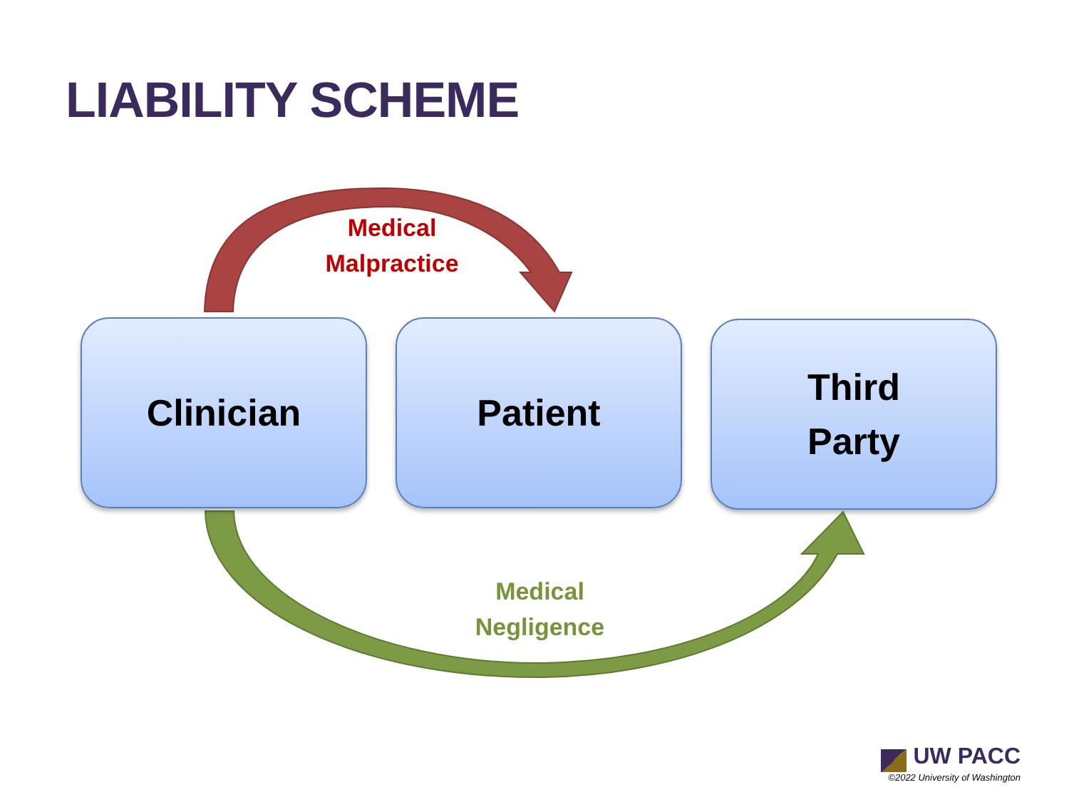LIABILITY SCHEME
Medical
Malpractice
Clinician Patient
Third
Party
Medical
Negligence
UW PACC
©2022 University of Washington